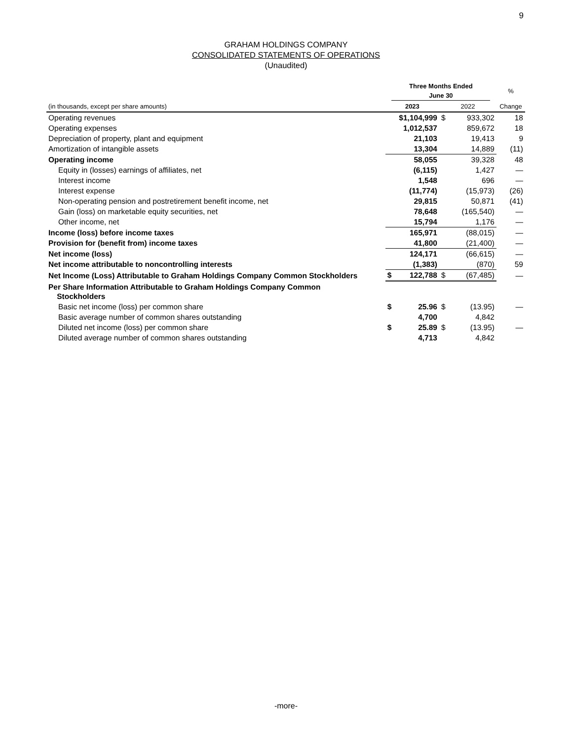9
GRAHAM HOLDINGS COMPANY
CONSOLIDATED STATEMENTS OF OPERATIONS
(Unaudited)
| | Three Months Ended June 30 | | | | % |
| --- | --- | --- | --- | --- | --- |
| (in thousands, except per share amounts) | 2023 | | 2022 | | Change |
| Operating revenues | $1,104,999 | | $ | 933,302 | 18 |
| Operating expenses | 1,012,537 | | | 859,672 | 18 |
| Depreciation of property, plant and equipment | 21,103 | | | 19,413 | 9 |
| Amortization of intangible assets | 13,304 | | | 14,889 | (11) |
| Operating income | 58,055 | | | 39,328 | 48 |
| Equity in (losses) earnings of affiliates, net | (6,115) | | | 1,427 | — |
| Interest income | 1,548 | | | 696 | — |
| Interest expense | (11,774) | | | (15,973) | (26) |
| Non-operating pension and postretirement benefit income, net | 29,815 | | | 50,871 | (41) |
| Gain (loss) on marketable equity securities, net | 78,648 | | | (165,540) | — |
| Other income, net | 15,794 | | | 1,176 | — |
| Income (loss) before income taxes | 165,971 | | | (88,015) | — |
| Provision for (benefit from) income taxes | 41,800 | | | (21,400) | — |
| Net income (loss) | 124,171 | | | (66,615) | — |
| Net income attributable to noncontrolling interests | (1,383) | | | (870) | 59 |
| Net Income (Loss) Attributable to Graham Holdings Company Common Stockholders | $ | 122,788 | $ | (67,485) | — |
| Per Share Information Attributable to Graham Holdings Company Common Stockholders | | | | | |
| Basic net income (loss) per common share | $ | 25.96 | $ | (13.95) | — |
| Basic average number of common shares outstanding | 4,700 | | | 4,842 | |
| Diluted net income (loss) per common share | $ | 25.89 | $ | (13.95) | — |
| Diluted average number of common shares outstanding | 4,713 | | | 4,842 | |
-more-